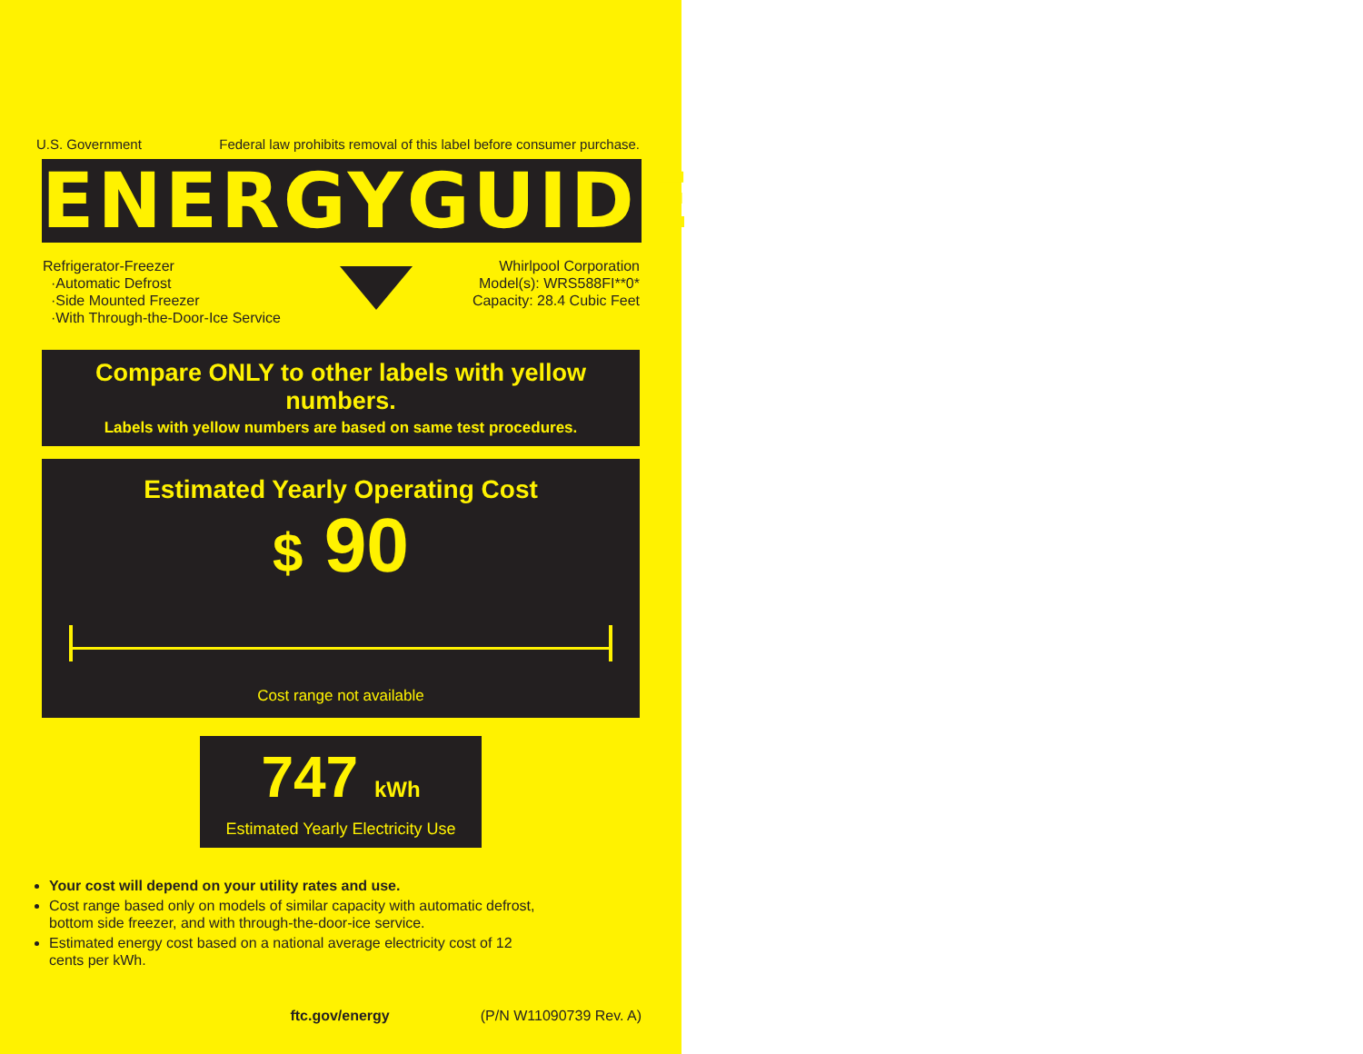U.S. Government Federal law prohibits removal of this label before consumer purchase.
ENERGYGUIDE
Refrigerator-Freezer
·Automatic Defrost
·Side Mounted Freezer
·With Through-the-Door-Ice Service
Whirlpool Corporation
Model(s): WRS588FI**0*
Capacity: 28.4 Cubic Feet
Compare ONLY to other labels with yellow numbers.
Labels with yellow numbers are based on same test procedures.
Estimated Yearly Operating Cost
$ 90
Cost range not available
747 kWh
Estimated Yearly Electricity Use
Your cost will depend on your utility rates and use.
Cost range based only on models of similar capacity with automatic defrost, bottom side freezer, and with through-the-door-ice service.
Estimated energy cost based on a national average electricity cost of 12 cents per kWh.
ftc.gov/energy (P/N W11090739 Rev. A)